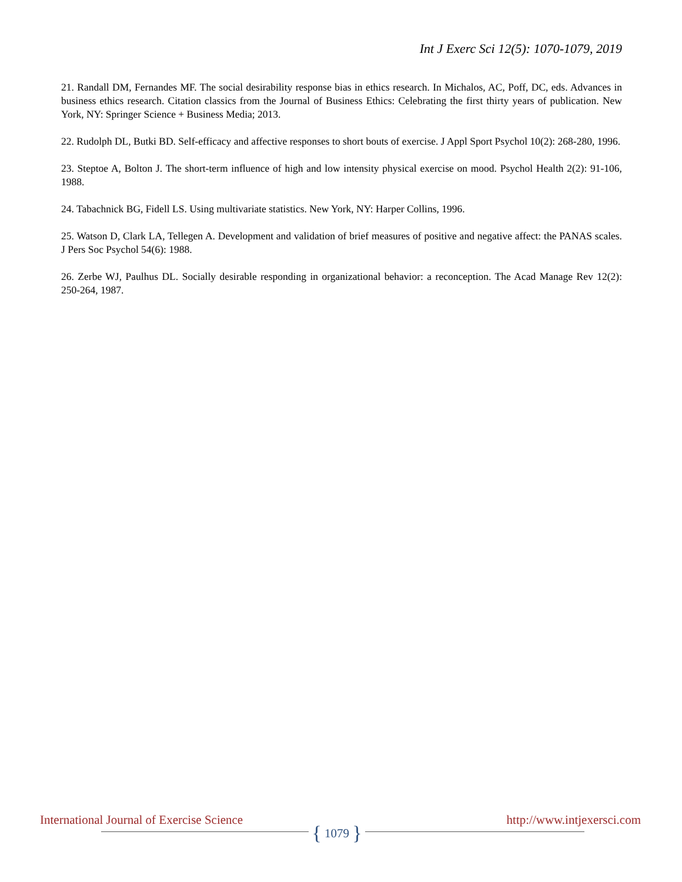Int J Exerc Sci 12(5): 1070-1079, 2019
21. Randall DM, Fernandes MF. The social desirability response bias in ethics research. In Michalos, AC, Poff, DC, eds. Advances in business ethics research. Citation classics from the Journal of Business Ethics: Celebrating the first thirty years of publication. New York, NY: Springer Science + Business Media; 2013.
22. Rudolph DL, Butki BD. Self-efficacy and affective responses to short bouts of exercise. J Appl Sport Psychol 10(2): 268-280, 1996.
23. Steptoe A, Bolton J. The short-term influence of high and low intensity physical exercise on mood. Psychol Health 2(2): 91-106, 1988.
24. Tabachnick BG, Fidell LS. Using multivariate statistics. New York, NY: Harper Collins, 1996.
25. Watson D, Clark LA, Tellegen A. Development and validation of brief measures of positive and negative affect: the PANAS scales. J Pers Soc Psychol 54(6): 1988.
26. Zerbe WJ, Paulhus DL. Socially desirable responding in organizational behavior: a reconception. The Acad Manage Rev 12(2): 250-264, 1987.
International Journal of Exercise Science http://www.intjexersci.com
{ 1079 }